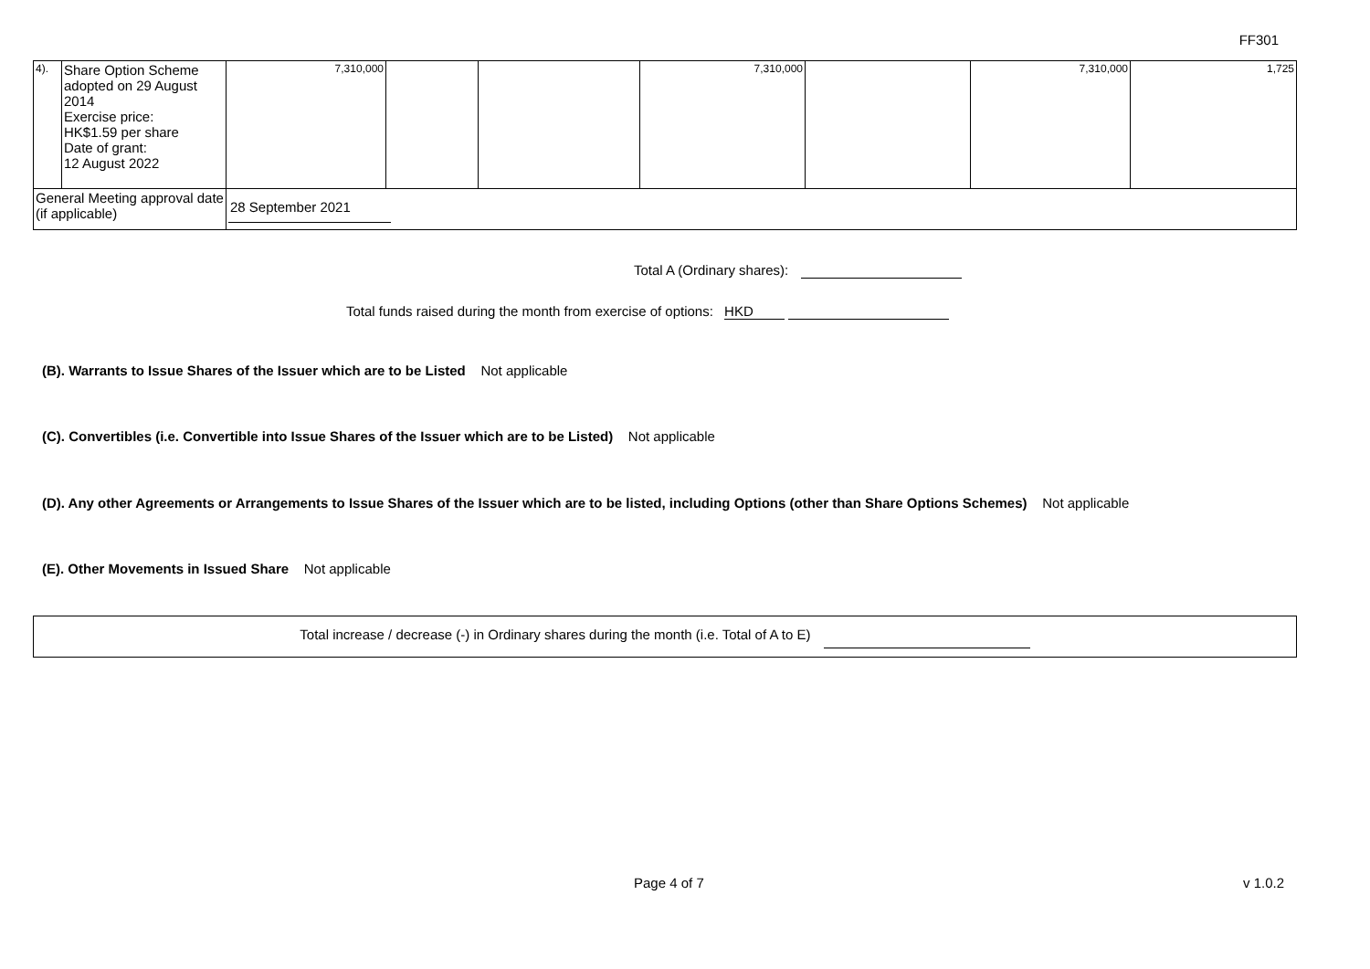FF301
| 4). | Share Option Scheme adopted on 29 August 2014 Exercise price: HK$1.59 per share Date of grant: 12 August 2022 | 7,310,000 | | | 7,310,000 | | 7,310,000 | 1,725 |
| General Meeting approval date (if applicable) | | 28 September 2021 | | | | | | |
Total A (Ordinary shares):
Total funds raised during the month from exercise of options: HKD
(B). Warrants to Issue Shares of the Issuer which are to be Listed Not applicable
(C). Convertibles (i.e. Convertible into Issue Shares of the Issuer which are to be Listed) Not applicable
(D). Any other Agreements or Arrangements to Issue Shares of the Issuer which are to be listed, including Options (other than Share Options Schemes) Not applicable
(E). Other Movements in Issued Share Not applicable
Total increase / decrease (-) in Ordinary shares during the month (i.e. Total of A to E)
Page 4 of 7 v 1.0.2